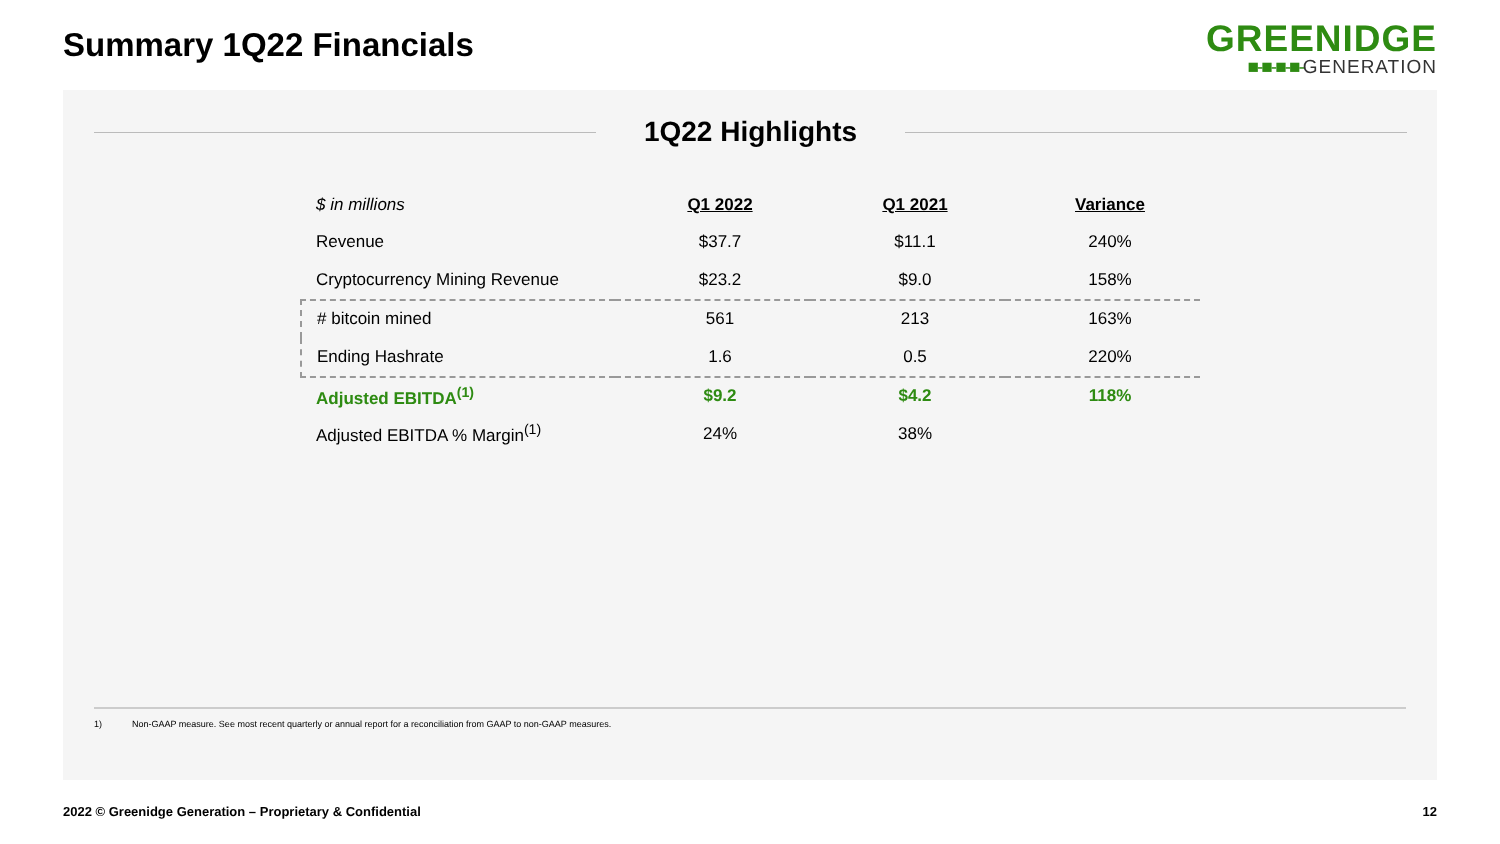Summary 1Q22 Financials
GREENIDGE
■-■-■-■-GENERATION
1Q22 Highlights
| $ in millions | Q1 2022 | Q1 2021 | Variance |
| --- | --- | --- | --- |
| Revenue | $37.7 | $11.1 | 240% |
| Cryptocurrency Mining Revenue | $23.2 | $9.0 | 158% |
| # bitcoin mined | 561 | 213 | 163% |
| Ending Hashrate | 1.6 | 0.5 | 220% |
| Adjusted EBITDA<sup>(1)</sup> | $9.2 | $4.2 | 118% |
| Adjusted EBITDA % Margin<sup>(1)</sup> | 24% | 38% | |
1) Non-GAAP measure. See most recent quarterly or annual report for a reconciliation from GAAP to non-GAAP measures.
2022 © Greenidge Generation – Proprietary & Confidential 12